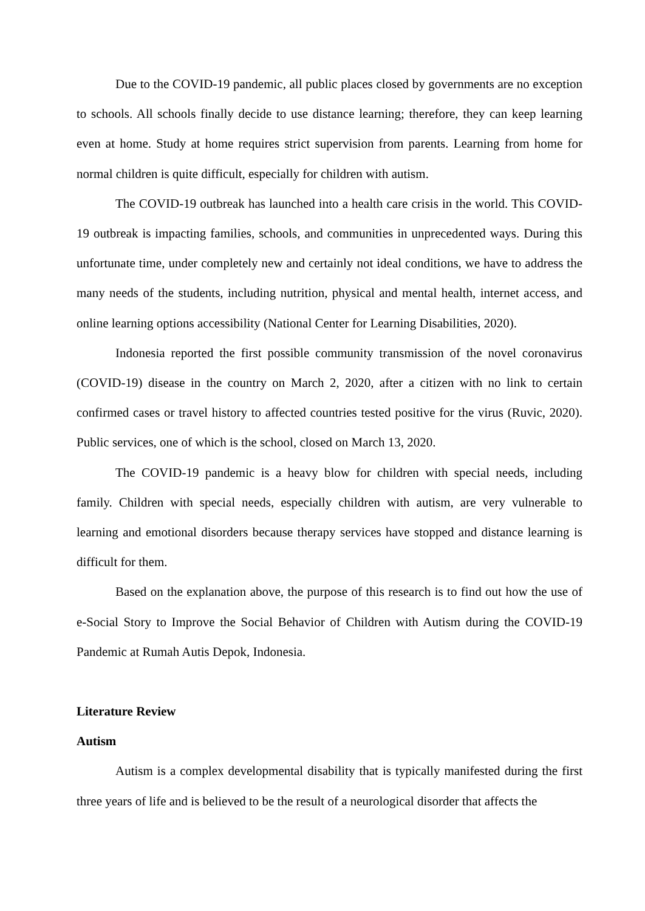Due to the COVID-19 pandemic, all public places closed by governments are no exception to schools. All schools finally decide to use distance learning; therefore, they can keep learning even at home. Study at home requires strict supervision from parents. Learning from home for normal children is quite difficult, especially for children with autism.
The COVID-19 outbreak has launched into a health care crisis in the world. This COVID-19 outbreak is impacting families, schools, and communities in unprecedented ways. During this unfortunate time, under completely new and certainly not ideal conditions, we have to address the many needs of the students, including nutrition, physical and mental health, internet access, and online learning options accessibility (National Center for Learning Disabilities, 2020).
Indonesia reported the first possible community transmission of the novel coronavirus (COVID-19) disease in the country on March 2, 2020, after a citizen with no link to certain confirmed cases or travel history to affected countries tested positive for the virus (Ruvic, 2020). Public services, one of which is the school, closed on March 13, 2020.
The COVID-19 pandemic is a heavy blow for children with special needs, including family. Children with special needs, especially children with autism, are very vulnerable to learning and emotional disorders because therapy services have stopped and distance learning is difficult for them.
Based on the explanation above, the purpose of this research is to find out how the use of e-Social Story to Improve the Social Behavior of Children with Autism during the COVID-19 Pandemic at Rumah Autis Depok, Indonesia.
Literature Review
Autism
Autism is a complex developmental disability that is typically manifested during the first three years of life and is believed to be the result of a neurological disorder that affects the